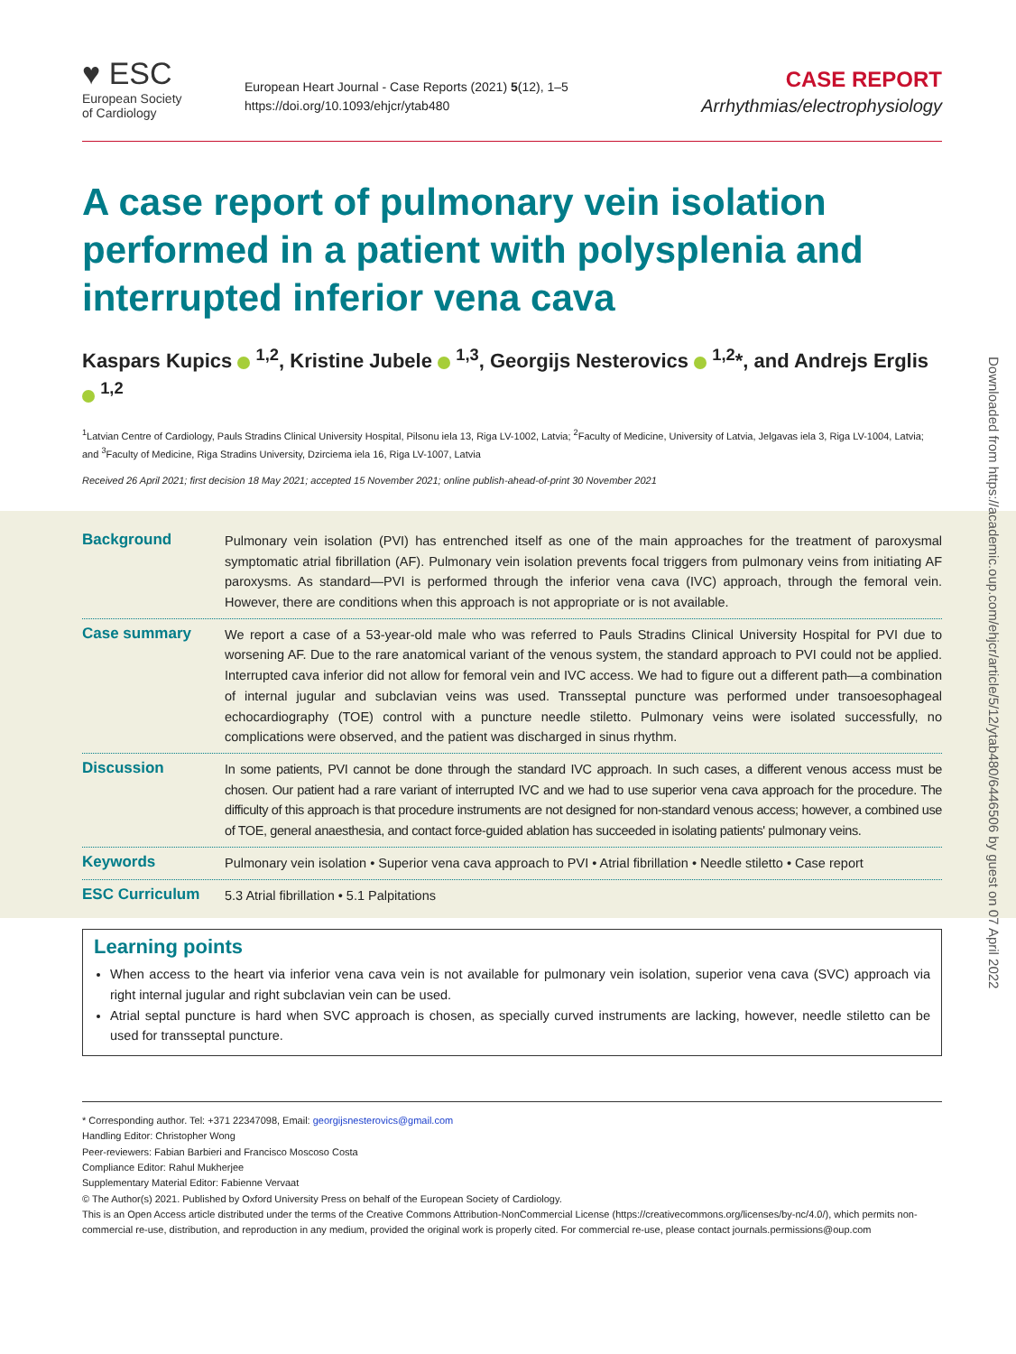♥ ESC
European Society
of Cardiology
European Heart Journal - Case Reports (2021) 5(12), 1–5
https://doi.org/10.1093/ehjcr/ytab480
CASE REPORT
Arrhythmias/electrophysiology
A case report of pulmonary vein isolation performed in a patient with polysplenia and interrupted inferior vena cava
Kaspars Kupics <sup>1,2</sup>, Kristine Jubele <sup>1,3</sup>, Georgijs Nesterovics <sup>1,2</sup>*, and Andrejs Erglis <sup>1,2</sup>
<sup>1</sup> Latvian Centre of Cardiology, Pauls Stradins Clinical University Hospital, Pilsonu iela 13, Riga LV-1002, Latvia; <sup>2</sup>Faculty of Medicine, University of Latvia, Jelgavas iela 3, Riga LV-1004, Latvia; and <sup>3</sup>Faculty of Medicine, Riga Stradins University, Dzirciema iela 16, Riga LV-1007, Latvia
Received 26 April 2021; first decision 18 May 2021; accepted 15 November 2021; online publish-ahead-of-print 30 November 2021
Background
Pulmonary vein isolation (PVI) has entrenched itself as one of the main approaches for the treatment of paroxysmal symptomatic atrial fibrillation (AF). Pulmonary vein isolation prevents focal triggers from pulmonary veins from initiating AF paroxysms. As standard—PVI is performed through the inferior vena cava (IVC) approach, through the femoral vein. However, there are conditions when this approach is not appropriate or is not available.
Case summary
We report a case of a 53-year-old male who was referred to Pauls Stradins Clinical University Hospital for PVI due to worsening AF. Due to the rare anatomical variant of the venous system, the standard approach to PVI could not be applied. Interrupted cava inferior did not allow for femoral vein and IVC access. We had to figure out a different path—a combination of internal jugular and subclavian veins was used. Transseptal puncture was performed under transoesophageal echocardiography (TOE) control with a puncture needle stiletto. Pulmonary veins were isolated successfully, no complications were observed, and the patient was discharged in sinus rhythm.
Discussion
In some patients, PVI cannot be done through the standard IVC approach. In such cases, a different venous access must be chosen. Our patient had a rare variant of interrupted IVC and we had to use superior vena cava approach for the procedure. The difficulty of this approach is that procedure instruments are not designed for non-standard venous access; however, a combined use of TOE, general anaesthesia, and contact force-guided ablation has succeeded in isolating patients' pulmonary veins.
Keywords
Pulmonary vein isolation • Superior vena cava approach to PVI • Atrial fibrillation • Needle stiletto • Case report
ESC Curriculum
5.3 Atrial fibrillation • 5.1 Palpitations
Learning points
When access to the heart via inferior vena cava vein is not available for pulmonary vein isolation, superior vena cava (SVC) approach via right internal jugular and right subclavian vein can be used.
Atrial septal puncture is hard when SVC approach is chosen, as specially curved instruments are lacking, however, needle stiletto can be used for transseptal puncture.
* Corresponding author. Tel: +371 22347098, Email: georgijsnesterovics@gmail.com
Handling Editor: Christopher Wong
Peer-reviewers: Fabian Barbieri and Francisco Moscoso Costa
Compliance Editor: Rahul Mukherjee
Supplementary Material Editor: Fabienne Vervaat
© The Author(s) 2021. Published by Oxford University Press on behalf of the European Society of Cardiology.
This is an Open Access article distributed under the terms of the Creative Commons Attribution-NonCommercial License (https://creativecommons.org/licenses/by-nc/4.0/), which permits non-commercial re-use, distribution, and reproduction in any medium, provided the original work is properly cited. For commercial re-use, please contact journals.permissions@oup.com
Downloaded from https://academic.oup.com/ehjcr/article/5/12/ytab480/6446506 by guest on 07 April 2022